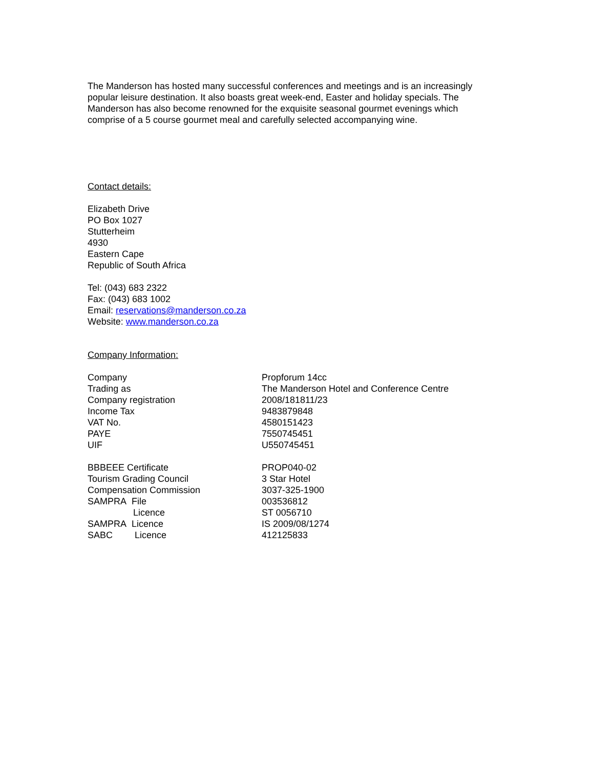The Manderson has hosted many successful conferences and meetings and is an increasingly popular leisure destination. It also boasts great week-end, Easter and holiday specials. The Manderson has also become renowned for the exquisite seasonal gourmet evenings which comprise of a 5 course gourmet meal and carefully selected accompanying wine.
Contact details:
Elizabeth Drive
PO Box 1027
Stutterheim
4930
Eastern Cape
Republic of South Africa
Tel: (043) 683 2322
Fax: (043) 683 1002
Email: reservations@manderson.co.za
Website: www.manderson.co.za
Company Information:
| Company | Propforum 14cc |
| Trading as | The Manderson Hotel and Conference Centre |
| Company registration | 2008/181811/23 |
| Income Tax | 9483879848 |
| VAT No. | 4580151423 |
| PAYE | 7550745451 |
| UIF | U550745451 |
| BBBEEE Certificate | PROP040-02 |
| Tourism Grading Council | 3 Star Hotel |
| Compensation Commission | 3037-325-1900 |
| SAMPRA File | 003536812 |
| Licence | ST 0056710 |
| SAMPRA Licence | IS 2009/08/1274 |
| SABC Licence | 412125833 |